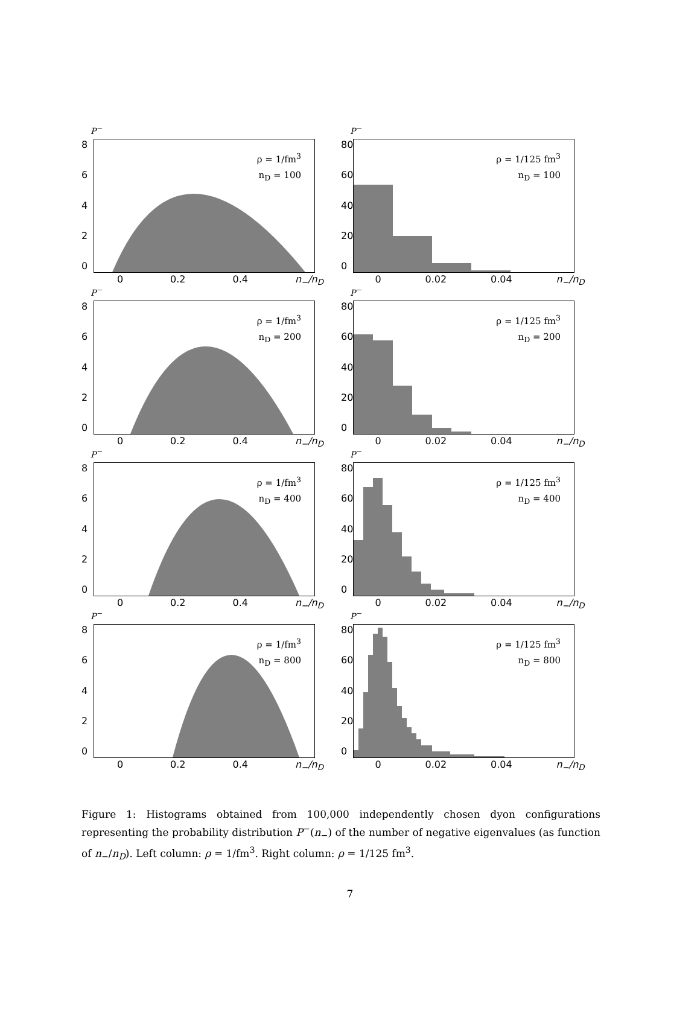P<sup>−</sup>
02468
ρ = 1/fm<sup>3</sup>
n<sub>D</sub> = 100
0 0.2 0.4 n<sub>−</sub>/n<sub>D</sub>
P<sup>−</sup>
0
20
40
60
80
ρ = 1/125 fm<sup>3</sup>
n<sub>D</sub> = 100
0 0.02 0.04 n<sub>−</sub>/n<sub>D</sub>
P<sup>−</sup>
02468
ρ = 1/fm<sup>3</sup>
n<sub>D</sub> = 200
0 0.2 0.4 n<sub>−</sub>/n<sub>D</sub>
P<sup>−</sup>
0
20
40
60
80
ρ = 1/125 fm<sup>3</sup>
n<sub>D</sub> = 200
0 0.02 0.04 n<sub>−</sub>/n<sub>D</sub>
P<sup>−</sup>
02468
ρ = 1/fm<sup>3</sup>
n<sub>D</sub> = 400
0 0.2 0.4 n<sub>−</sub>/n<sub>D</sub>
P<sup>−</sup>
0
20
40
60
80
ρ = 1/125 fm<sup>3</sup>
n<sub>D</sub> = 400
0 0.02 0.04 n<sub>−</sub>/n<sub>D</sub>
P<sup>−</sup>
02468
ρ = 1/fm<sup>3</sup>
n<sub>D</sub> = 800
0 0.2 0.4 n<sub>−</sub>/n<sub>D</sub>
P<sup>−</sup>
0
20
40
60
80
ρ = 1/125 fm<sup>3</sup>
n<sub>D</sub> = 800
0 0.02 0.04 n<sub>−</sub>/n<sub>D</sub>
Figure 1: Histograms obtained from 100,000 independently chosen dyon configurations representing the probability distribution P<sup>−</sup>(n<sub>−</sub>) of the number of negative eigenvalues (as function of n<sub>−</sub>/n<sub>D</sub>). Left column: ρ = 1/fm<sup>3</sup>. Right column: ρ = 1/125 fm<sup>3</sup>.
7